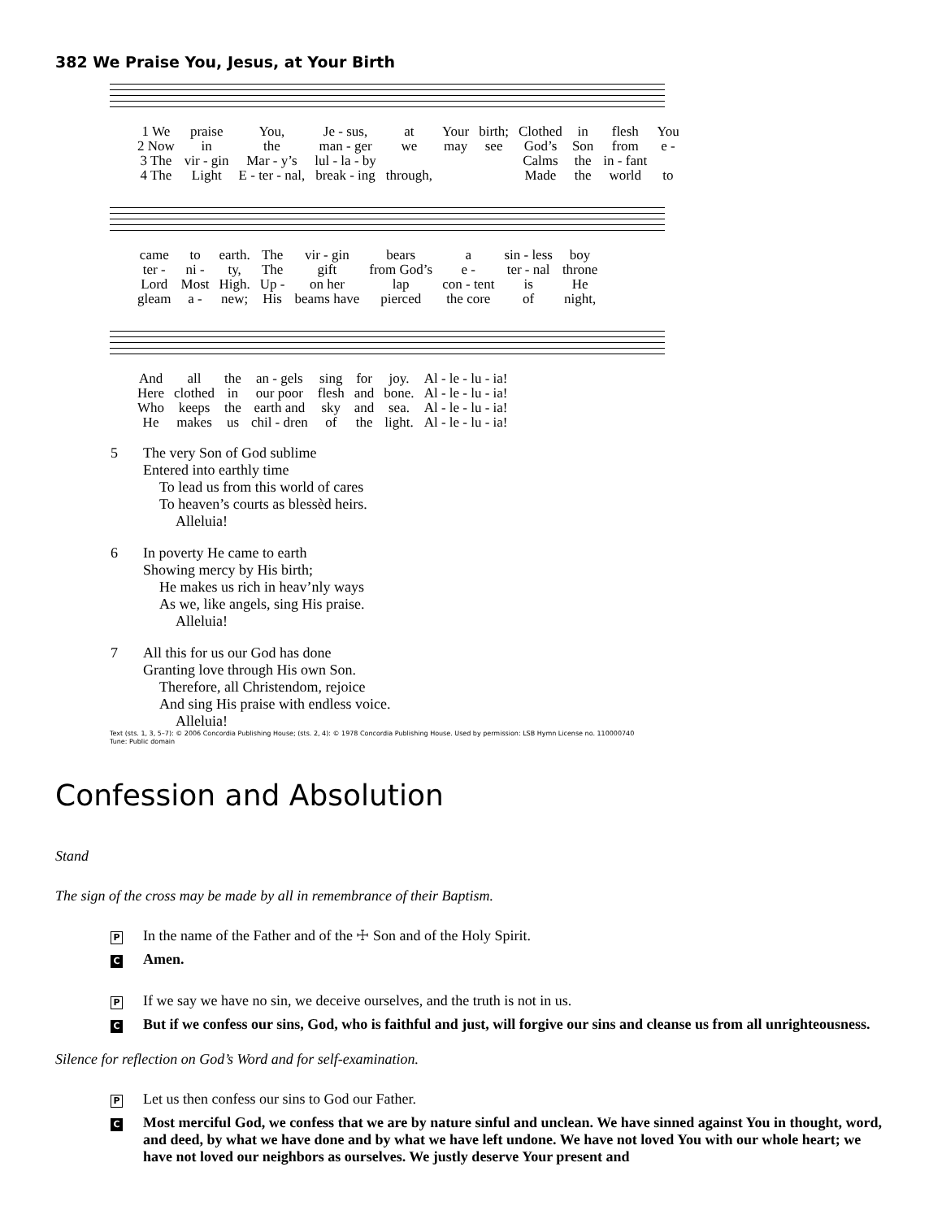382 We Praise You, Jesus, at Your Birth
| 1 We | praise | You, | Je - sus, | at | Your | birth; | Clothed | in | flesh | You |
| 2 Now | in | the | man - ger | we | may | see | God’s | Son | from | e - |
| 3 The | vir - gin | Mar - y’s | lul - la - by | | | | Calms | the | in - fant | |
| 4 The | Light | E - ter - nal, | break - ing | through, | | | Made | the | world | to |
| came | to | earth. | The | vir - gin | bears | a | sin - less | boy |
| ter - | ni - | ty, | The | gift | from God’s | e - | ter - nal | throne |
| Lord | Most | High. | Up - | on her | lap | con - tent | is | He |
| gleam | a - | new; | His | beams have | pierced | the core | of | night, |
| And | all | the | an - gels | sing | for | joy. | Al - le - lu - ia! |
| Here | clothed | in | our poor | flesh | and | bone. | Al - le - lu - ia! |
| Who | keeps | the | earth and | sky | and | sea. | Al - le - lu - ia! |
| He | makes | us | chil - dren | of | the | light. | Al - le - lu - ia! |
5 The very Son of God sublime
Entered into earthly time
To lead us from this world of cares
To heaven’s courts as blessèd heirs.
Alleluia!
6 In poverty He came to earth
Showing mercy by His birth;
He makes us rich in heav’nly ways
As we, like angels, sing His praise.
Alleluia!
7 All this for us our God has done
Granting love through His own Son.
Therefore, all Christendom, rejoice
And sing His praise with endless voice.
Alleluia!
Text (sts. 1, 3, 5–7): © 2006 Concordia Publishing House; (sts. 2, 4): © 1978 Concordia Publishing House. Used by permission: LSB Hymn License no. 110000740
Tune: Public domain
Confession and Absolution
Stand
The sign of the cross may be made by all in remembrance of their Baptism.
P In the name of the Father and of the ☩ Son and of the Holy Spirit.
C Amen.
P If we say we have no sin, we deceive ourselves, and the truth is not in us.
C But if we confess our sins, God, who is faithful and just, will forgive our sins and cleanse us from all unrighteousness.
Silence for reflection on God’s Word and for self-examination.
P Let us then confess our sins to God our Father.
C Most merciful God, we confess that we are by nature sinful and unclean. We have sinned against You in thought, word, and deed, by what we have done and by what we have left undone. We have not loved You with our whole heart; we have not loved our neighbors as ourselves. We justly deserve Your present and